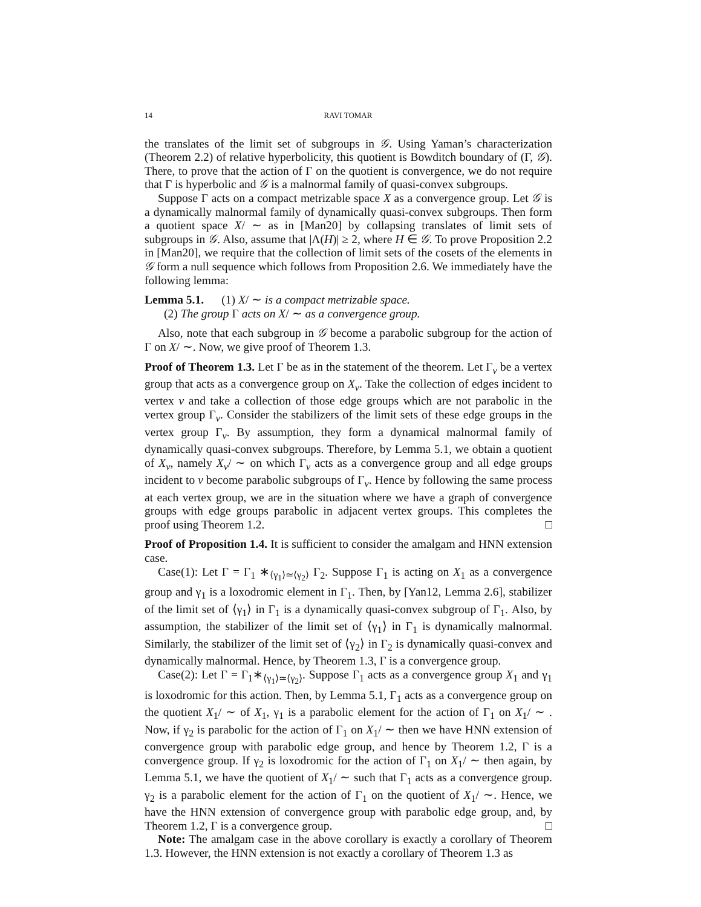14 RAVI TOMAR
the translates of the limit set of subgroups in 𝒢. Using Yaman’s characterization (Theorem 2.2) of relative hyperbolicity, this quotient is Bowditch boundary of (Γ, 𝒢). There, to prove that the action of Γ on the quotient is convergence, we do not require that Γ is hyperbolic and 𝒢 is a malnormal family of quasi-convex subgroups.
Suppose Γ acts on a compact metrizable space X as a convergence group. Let 𝒢 is a dynamically malnormal family of dynamically quasi-convex subgroups. Then form a quotient space X/ ∼ as in [Man20] by collapsing translates of limit sets of subgroups in 𝒢. Also, assume that |Λ(H)| ≥ 2, where H ∈ 𝒢. To prove Proposition 2.2 in [Man20], we require that the collection of limit sets of the cosets of the elements in 𝒢 form a null sequence which follows from Proposition 2.6. We immediately have the following lemma:
Lemma 5.1. (1) X/ ∼ is a compact metrizable space.
(2) The group Γ acts on X/ ∼ as a convergence group.
Also, note that each subgroup in 𝒢 become a parabolic subgroup for the action of Γ on X/ ∼. Now, we give proof of Theorem 1.3.
Proof of Theorem 1.3. Let Γ be as in the statement of the theorem. Let Γ<sub>v</sub> be a vertex group that acts as a convergence group on X<sub>v</sub>. Take the collection of edges incident to vertex v and take a collection of those edge groups which are not parabolic in the vertex group Γ<sub>v</sub>. Consider the stabilizers of the limit sets of these edge groups in the vertex group Γ<sub>v</sub>. By assumption, they form a dynamical malnormal family of dynamically quasi-convex subgroups. Therefore, by Lemma 5.1, we obtain a quotient of X<sub>v</sub>, namely X<sub>v</sub>/ ∼ on which Γ<sub>v</sub> acts as a convergence group and all edge groups incident to v become parabolic subgroups of Γ<sub>v</sub>. Hence by following the same process at each vertex group, we are in the situation where we have a graph of convergence groups with edge groups parabolic in adjacent vertex groups. This completes the proof using Theorem 1.2. □
Proof of Proposition 1.4. It is sufficient to consider the amalgam and HNN extension case.
Case(1): Let Γ = Γ<sub>1</sub> ∗<sub>⟨γ<sub>1</sub>⟩≃⟨γ<sub>2</sub>⟩</sub> Γ<sub>2</sub>. Suppose Γ<sub>1</sub> is acting on X<sub>1</sub> as a convergence group and γ<sub>1</sub> is a loxodromic element in Γ<sub>1</sub>. Then, by [Yan12, Lemma 2.6], stabilizer of the limit set of ⟨γ<sub>1</sub>⟩ in Γ<sub>1</sub> is a dynamically quasi-convex subgroup of Γ<sub>1</sub>. Also, by assumption, the stabilizer of the limit set of ⟨γ<sub>1</sub>⟩ in Γ<sub>1</sub> is dynamically malnormal. Similarly, the stabilizer of the limit set of ⟨γ<sub>2</sub>⟩ in Γ<sub>2</sub> is dynamically quasi-convex and dynamically malnormal. Hence, by Theorem 1.3, Γ is a convergence group.
Case(2): Let Γ = Γ<sub>1</sub>∗<sub>⟨γ<sub>1</sub>⟩≃⟨γ<sub>2</sub>⟩</sub>. Suppose Γ<sub>1</sub> acts as a convergence group X<sub>1</sub> and γ<sub>1</sub> is loxodromic for this action. Then, by Lemma 5.1, Γ<sub>1</sub> acts as a convergence group on the quotient X<sub>1</sub>/ ∼ of X<sub>1</sub>, γ<sub>1</sub> is a parabolic element for the action of Γ<sub>1</sub> on X<sub>1</sub>/ ∼ . Now, if γ<sub>2</sub> is parabolic for the action of Γ<sub>1</sub> on X<sub>1</sub>/ ∼ then we have HNN extension of convergence group with parabolic edge group, and hence by Theorem 1.2, Γ is a convergence group. If γ<sub>2</sub> is loxodromic for the action of Γ<sub>1</sub> on X<sub>1</sub>/ ∼ then again, by Lemma 5.1, we have the quotient of X<sub>1</sub>/ ∼ such that Γ<sub>1</sub> acts as a convergence group. γ<sub>2</sub> is a parabolic element for the action of Γ<sub>1</sub> on the quotient of X<sub>1</sub>/ ∼. Hence, we have the HNN extension of convergence group with parabolic edge group, and, by Theorem 1.2, Γ is a convergence group. □
Note: The amalgam case in the above corollary is exactly a corollary of Theorem 1.3. However, the HNN extension is not exactly a corollary of Theorem 1.3 as